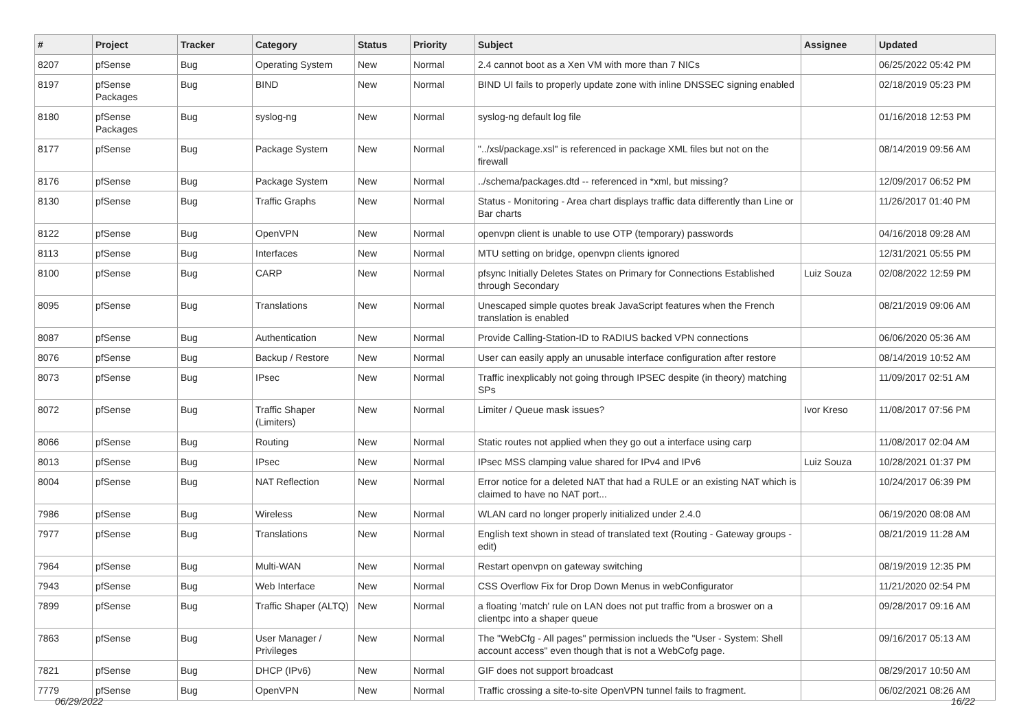| # | Project | Tracker | Category | Status | Priority | Subject | Assignee | Updated |
| --- | --- | --- | --- | --- | --- | --- | --- | --- |
| 8207 | pfSense | Bug | Operating System | New | Normal | 2.4 cannot boot as a Xen VM with more than 7 NICs | | 06/25/2022 05:42 PM |
| 8197 | pfSense Packages | Bug | BIND | New | Normal | BIND UI fails to properly update zone with inline DNSSEC signing enabled | | 02/18/2019 05:23 PM |
| 8180 | pfSense Packages | Bug | syslog-ng | New | Normal | syslog-ng default log file | | 01/16/2018 12:53 PM |
| 8177 | pfSense | Bug | Package System | New | Normal | "../xsl/package.xsl" is referenced in package XML files but not on the firewall | | 08/14/2019 09:56 AM |
| 8176 | pfSense | Bug | Package System | New | Normal | ../schema/packages.dtd -- referenced in *xml, but missing? | | 12/09/2017 06:52 PM |
| 8130 | pfSense | Bug | Traffic Graphs | New | Normal | Status - Monitoring - Area chart displays traffic data differently than Line or Bar charts | | 11/26/2017 01:40 PM |
| 8122 | pfSense | Bug | OpenVPN | New | Normal | openvpn client is unable to use OTP (temporary) passwords | | 04/16/2018 09:28 AM |
| 8113 | pfSense | Bug | Interfaces | New | Normal | MTU setting on bridge, openvpn clients ignored | | 12/31/2021 05:55 PM |
| 8100 | pfSense | Bug | CARP | New | Normal | pfsync Initially Deletes States on Primary for Connections Established through Secondary | Luiz Souza | 02/08/2022 12:59 PM |
| 8095 | pfSense | Bug | Translations | New | Normal | Unescaped simple quotes break JavaScript features when the French translation is enabled | | 08/21/2019 09:06 AM |
| 8087 | pfSense | Bug | Authentication | New | Normal | Provide Calling-Station-ID to RADIUS backed VPN connections | | 06/06/2020 05:36 AM |
| 8076 | pfSense | Bug | Backup / Restore | New | Normal | User can easily apply an unusable interface configuration after restore | | 08/14/2019 10:52 AM |
| 8073 | pfSense | Bug | IPsec | New | Normal | Traffic inexplicably not going through IPSEC despite (in theory) matching SPs | | 11/09/2017 02:51 AM |
| 8072 | pfSense | Bug | Traffic Shaper (Limiters) | New | Normal | Limiter / Queue mask issues? | Ivor Kreso | 11/08/2017 07:56 PM |
| 8066 | pfSense | Bug | Routing | New | Normal | Static routes not applied when they go out a interface using carp | | 11/08/2017 02:04 AM |
| 8013 | pfSense | Bug | IPsec | New | Normal | IPsec MSS clamping value shared for IPv4 and IPv6 | Luiz Souza | 10/28/2021 01:37 PM |
| 8004 | pfSense | Bug | NAT Reflection | New | Normal | Error notice for a deleted NAT that had a RULE or an existing NAT which is claimed to have no NAT port... | | 10/24/2017 06:39 PM |
| 7986 | pfSense | Bug | Wireless | New | Normal | WLAN card no longer properly initialized under 2.4.0 | | 06/19/2020 08:08 AM |
| 7977 | pfSense | Bug | Translations | New | Normal | English text shown in stead of translated text (Routing - Gateway groups - edit) | | 08/21/2019 11:28 AM |
| 7964 | pfSense | Bug | Multi-WAN | New | Normal | Restart openvpn on gateway switching | | 08/19/2019 12:35 PM |
| 7943 | pfSense | Bug | Web Interface | New | Normal | CSS Overflow Fix for Drop Down Menus in webConfigurator | | 11/21/2020 02:54 PM |
| 7899 | pfSense | Bug | Traffic Shaper (ALTQ) | New | Normal | a floating 'match' rule on LAN does not put traffic from a broswer on a clientpc into a shaper queue | | 09/28/2017 09:16 AM |
| 7863 | pfSense | Bug | User Manager / Privileges | New | Normal | The "WebCfg - All pages" permission inclueds the "User - System: Shell account access" even though that is not a WebCofg page. | | 09/16/2017 05:13 AM |
| 7821 | pfSense | Bug | DHCP (IPv6) | New | Normal | GIF does not support broadcast | | 08/29/2017 10:50 AM |
| 7779 | pfSense | Bug | OpenVPN | New | Normal | Traffic crossing a site-to-site OpenVPN tunnel fails to fragment. | | 06/02/2021 08:26 AM |
06/29/2022 16/22